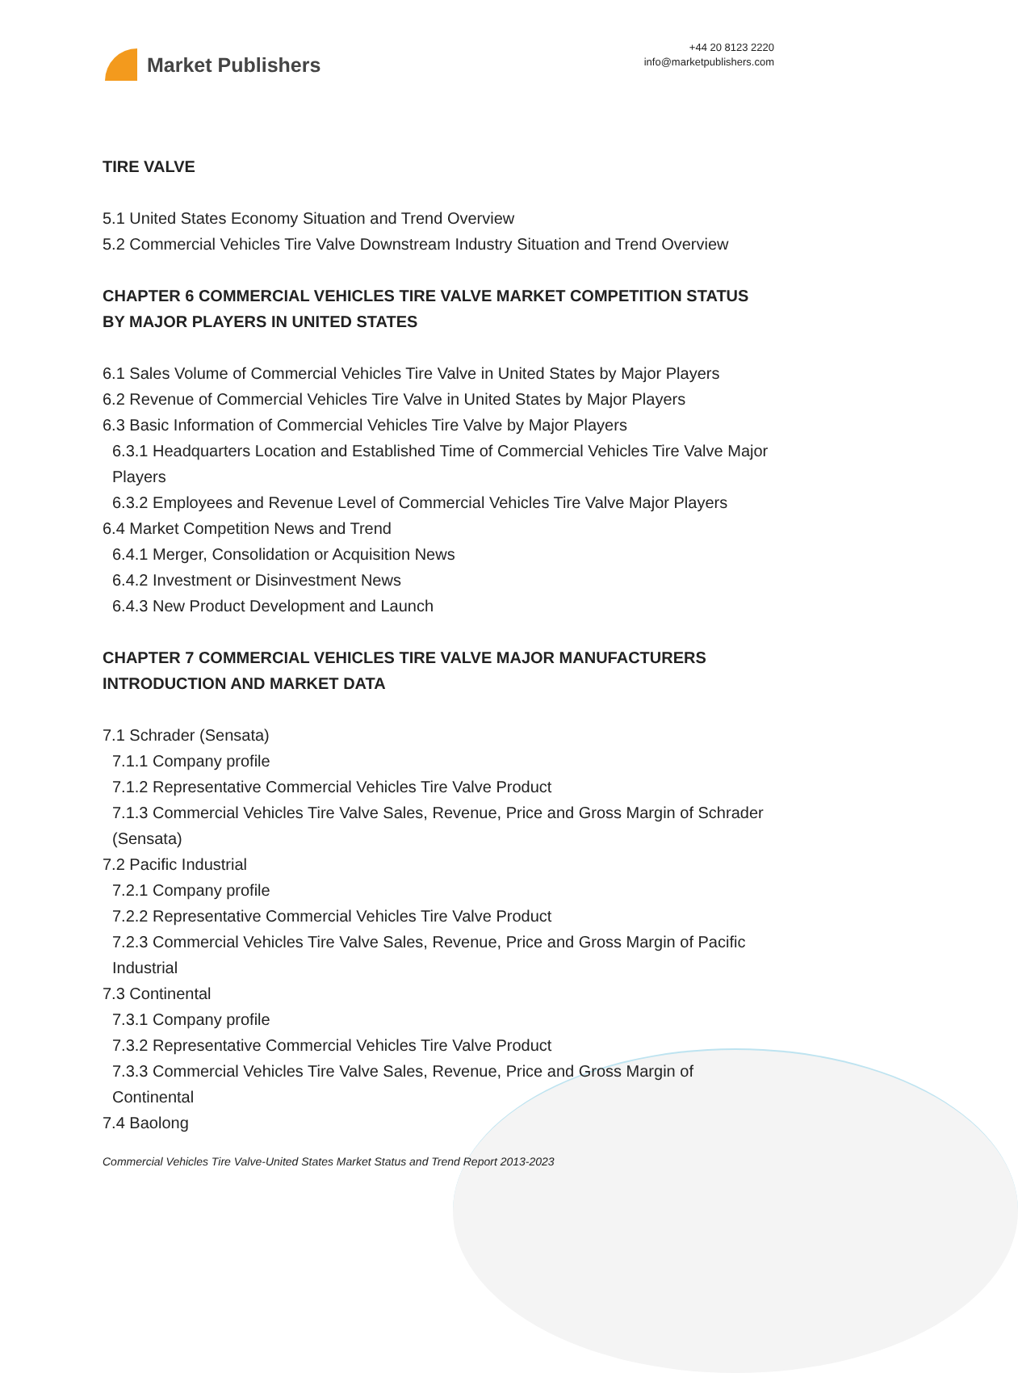Market Publishers
+44 20 8123 2220
info@marketpublishers.com
TIRE VALVE
5.1 United States Economy Situation and Trend Overview
5.2 Commercial Vehicles Tire Valve Downstream Industry Situation and Trend Overview
CHAPTER 6 COMMERCIAL VEHICLES TIRE VALVE MARKET COMPETITION STATUS BY MAJOR PLAYERS IN UNITED STATES
6.1 Sales Volume of Commercial Vehicles Tire Valve in United States by Major Players
6.2 Revenue of Commercial Vehicles Tire Valve in United States by Major Players
6.3 Basic Information of Commercial Vehicles Tire Valve by Major Players
6.3.1 Headquarters Location and Established Time of Commercial Vehicles Tire Valve Major Players
6.3.2 Employees and Revenue Level of Commercial Vehicles Tire Valve Major Players
6.4 Market Competition News and Trend
6.4.1 Merger, Consolidation or Acquisition News
6.4.2 Investment or Disinvestment News
6.4.3 New Product Development and Launch
CHAPTER 7 COMMERCIAL VEHICLES TIRE VALVE MAJOR MANUFACTURERS INTRODUCTION AND MARKET DATA
7.1 Schrader (Sensata)
7.1.1 Company profile
7.1.2 Representative Commercial Vehicles Tire Valve Product
7.1.3 Commercial Vehicles Tire Valve Sales, Revenue, Price and Gross Margin of Schrader (Sensata)
7.2 Pacific Industrial
7.2.1 Company profile
7.2.2 Representative Commercial Vehicles Tire Valve Product
7.2.3 Commercial Vehicles Tire Valve Sales, Revenue, Price and Gross Margin of Pacific Industrial
7.3 Continental
7.3.1 Company profile
7.3.2 Representative Commercial Vehicles Tire Valve Product
7.3.3 Commercial Vehicles Tire Valve Sales, Revenue, Price and Gross Margin of Continental
7.4 Baolong
Commercial Vehicles Tire Valve-United States Market Status and Trend Report 2013-2023